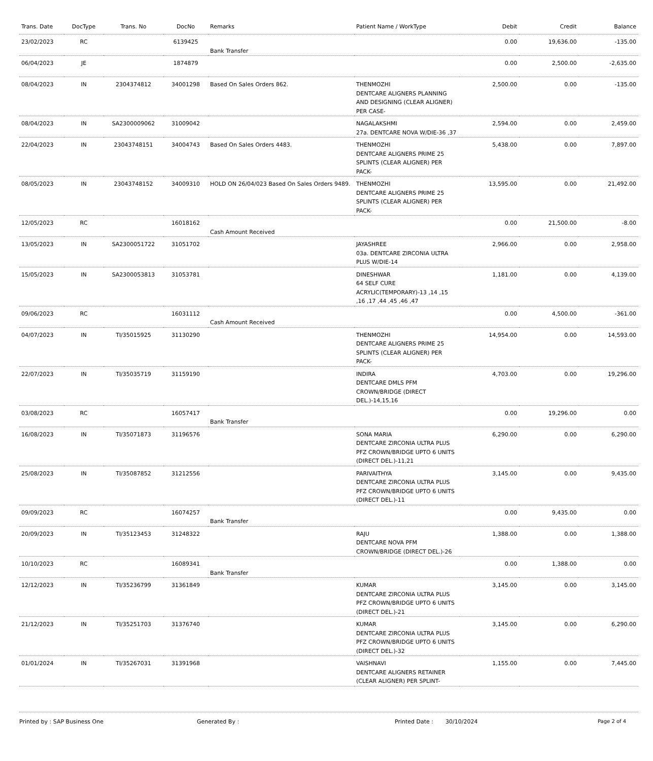| Trans. Date | DocType | Trans. No | DocNo | Remarks | Patient Name / WorkType | Debit | Credit | Balance |
| --- | --- | --- | --- | --- | --- | --- | --- | --- |
| 23/02/2023 | RC | | 6139425 | Bank Transfer | | 0.00 | 19,636.00 | -135.00 |
| 06/04/2023 | JE | | 1874879 | | | 0.00 | 2,500.00 | -2,635.00 |
| 08/04/2023 | IN | 2304374812 | 34001298 | Based On Sales Orders 862. | THENMOZHI DENTCARE ALIGNERS PLANNING AND DESIGNING (CLEAR ALIGNER) PER CASE- | 2,500.00 | 0.00 | -135.00 |
| 08/04/2023 | IN | SA2300009062 | 31009042 | | NAGALAKSHMI 27a. DENTCARE NOVA W/DIE-36 ,37 | 2,594.00 | 0.00 | 2,459.00 |
| 22/04/2023 | IN | 23043748151 | 34004743 | Based On Sales Orders 4483. | THENMOZHI DENTCARE ALIGNERS PRIME 25 SPLINTS (CLEAR ALIGNER) PER PACK- | 5,438.00 | 0.00 | 7,897.00 |
| 08/05/2023 | IN | 23043748152 | 34009310 | HOLD ON 26/04/023 Based On Sales Orders 9489. | THENMOZHI DENTCARE ALIGNERS PRIME 25 SPLINTS (CLEAR ALIGNER) PER PACK- | 13,595.00 | 0.00 | 21,492.00 |
| 12/05/2023 | RC | | 16018162 | Cash Amount Received | | 0.00 | 21,500.00 | -8.00 |
| 13/05/2023 | IN | SA2300051722 | 31051702 | | JAYASHREE 03a. DENTCARE ZIRCONIA ULTRA PLUS W/DIE-14 | 2,966.00 | 0.00 | 2,958.00 |
| 15/05/2023 | IN | SA2300053813 | 31053781 | | DINESHWAR 64 SELF CURE ACRYLIC(TEMPORARY)-13 ,14 ,15 ,16 ,17 ,44 ,45 ,46 ,47 | 1,181.00 | 0.00 | 4,139.00 |
| 09/06/2023 | RC | | 16031112 | Cash Amount Received | | 0.00 | 4,500.00 | -361.00 |
| 04/07/2023 | IN | TI/35015925 | 31130290 | | THENMOZHI DENTCARE ALIGNERS PRIME 25 SPLINTS (CLEAR ALIGNER) PER PACK- | 14,954.00 | 0.00 | 14,593.00 |
| 22/07/2023 | IN | TI/35035719 | 31159190 | | INDIRA DENTCARE DMLS PFM CROWN/BRIDGE (DIRECT DEL.)-14,15,16 | 4,703.00 | 0.00 | 19,296.00 |
| 03/08/2023 | RC | | 16057417 | Bank Transfer | | 0.00 | 19,296.00 | 0.00 |
| 16/08/2023 | IN | TI/35071873 | 31196576 | | SONA MARIA DENTCARE ZIRCONIA ULTRA PLUS PFZ CROWN/BRIDGE UPTO 6 UNITS (DIRECT DEL.)-11,21 | 6,290.00 | 0.00 | 6,290.00 |
| 25/08/2023 | IN | TI/35087852 | 31212556 | | PARIVAITHYA DENTCARE ZIRCONIA ULTRA PLUS PFZ CROWN/BRIDGE UPTO 6 UNITS (DIRECT DEL.)-11 | 3,145.00 | 0.00 | 9,435.00 |
| 09/09/2023 | RC | | 16074257 | Bank Transfer | | 0.00 | 9,435.00 | 0.00 |
| 20/09/2023 | IN | TI/35123453 | 31248322 | | RAJU DENTCARE NOVA PFM CROWN/BRIDGE (DIRECT DEL.)-26 | 1,388.00 | 0.00 | 1,388.00 |
| 10/10/2023 | RC | | 16089341 | Bank Transfer | | 0.00 | 1,388.00 | 0.00 |
| 12/12/2023 | IN | TI/35236799 | 31361849 | | KUMAR DENTCARE ZIRCONIA ULTRA PLUS PFZ CROWN/BRIDGE UPTO 6 UNITS (DIRECT DEL.)-21 | 3,145.00 | 0.00 | 3,145.00 |
| 21/12/2023 | IN | TI/35251703 | 31376740 | | KUMAR DENTCARE ZIRCONIA ULTRA PLUS PFZ CROWN/BRIDGE UPTO 6 UNITS (DIRECT DEL.)-32 | 3,145.00 | 0.00 | 6,290.00 |
| 01/01/2024 | IN | TI/35267031 | 31391968 | | VAISHNAVI DENTCARE ALIGNERS RETAINER (CLEAR ALIGNER) PER SPLINT- | 1,155.00 | 0.00 | 7,445.00 |
Printed by : SAP Business One Generated By : Printed Date : 30/10/2024 Page 2 of 4